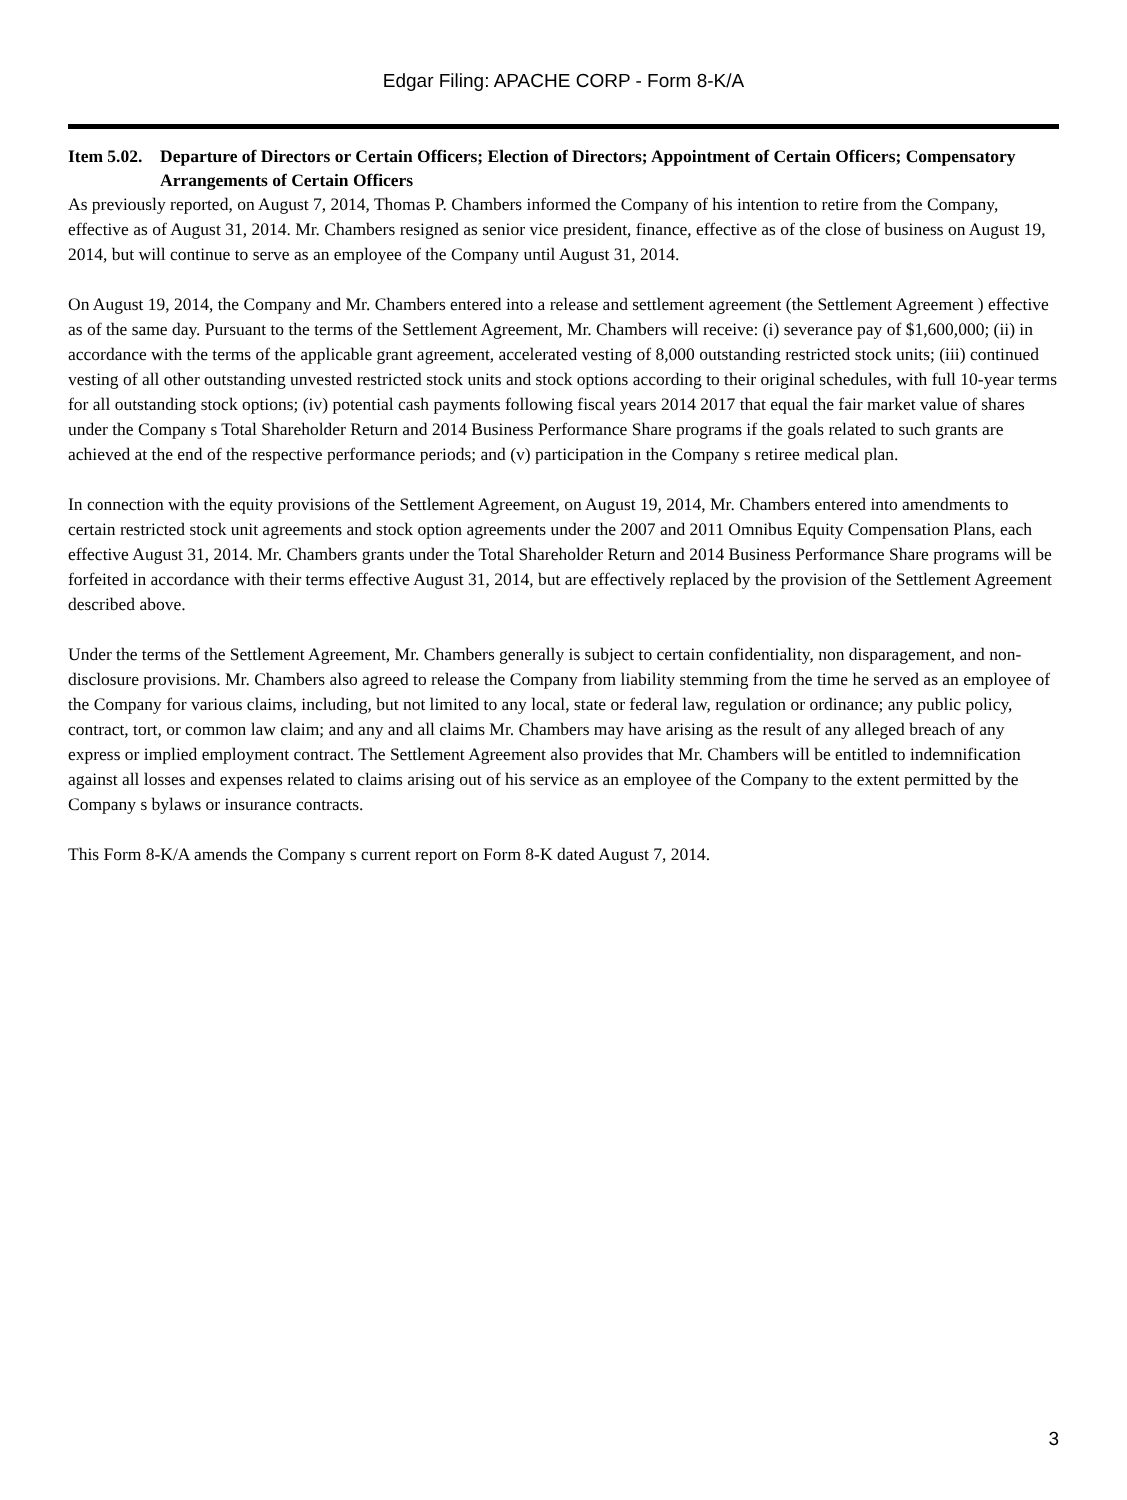Edgar Filing: APACHE CORP - Form 8-K/A
Item 5.02.
Departure of Directors or Certain Officers; Election of Directors; Appointment of Certain Officers; Compensatory Arrangements of Certain Officers
As previously reported, on August 7, 2014, Thomas P. Chambers informed the Company of his intention to retire from the Company, effective as of August 31, 2014. Mr. Chambers resigned as senior vice president, finance, effective as of the close of business on August 19, 2014, but will continue to serve as an employee of the Company until August 31, 2014.
On August 19, 2014, the Company and Mr. Chambers entered into a release and settlement agreement (the Settlement Agreement ) effective as of the same day. Pursuant to the terms of the Settlement Agreement, Mr. Chambers will receive: (i) severance pay of $1,600,000; (ii) in accordance with the terms of the applicable grant agreement, accelerated vesting of 8,000 outstanding restricted stock units; (iii) continued vesting of all other outstanding unvested restricted stock units and stock options according to their original schedules, with full 10-year terms for all outstanding stock options; (iv) potential cash payments following fiscal years 2014 2017 that equal the fair market value of shares under the Company s Total Shareholder Return and 2014 Business Performance Share programs if the goals related to such grants are achieved at the end of the respective performance periods; and (v) participation in the Company s retiree medical plan.
In connection with the equity provisions of the Settlement Agreement, on August 19, 2014, Mr. Chambers entered into amendments to certain restricted stock unit agreements and stock option agreements under the 2007 and 2011 Omnibus Equity Compensation Plans, each effective August 31, 2014. Mr. Chambers grants under the Total Shareholder Return and 2014 Business Performance Share programs will be forfeited in accordance with their terms effective August 31, 2014, but are effectively replaced by the provision of the Settlement Agreement described above.
Under the terms of the Settlement Agreement, Mr. Chambers generally is subject to certain confidentiality, non disparagement, and non-disclosure provisions. Mr. Chambers also agreed to release the Company from liability stemming from the time he served as an employee of the Company for various claims, including, but not limited to any local, state or federal law, regulation or ordinance; any public policy, contract, tort, or common law claim; and any and all claims Mr. Chambers may have arising as the result of any alleged breach of any express or implied employment contract. The Settlement Agreement also provides that Mr. Chambers will be entitled to indemnification against all losses and expenses related to claims arising out of his service as an employee of the Company to the extent permitted by the Company s bylaws or insurance contracts.
This Form 8-K/A amends the Company s current report on Form 8-K dated August 7, 2014.
3